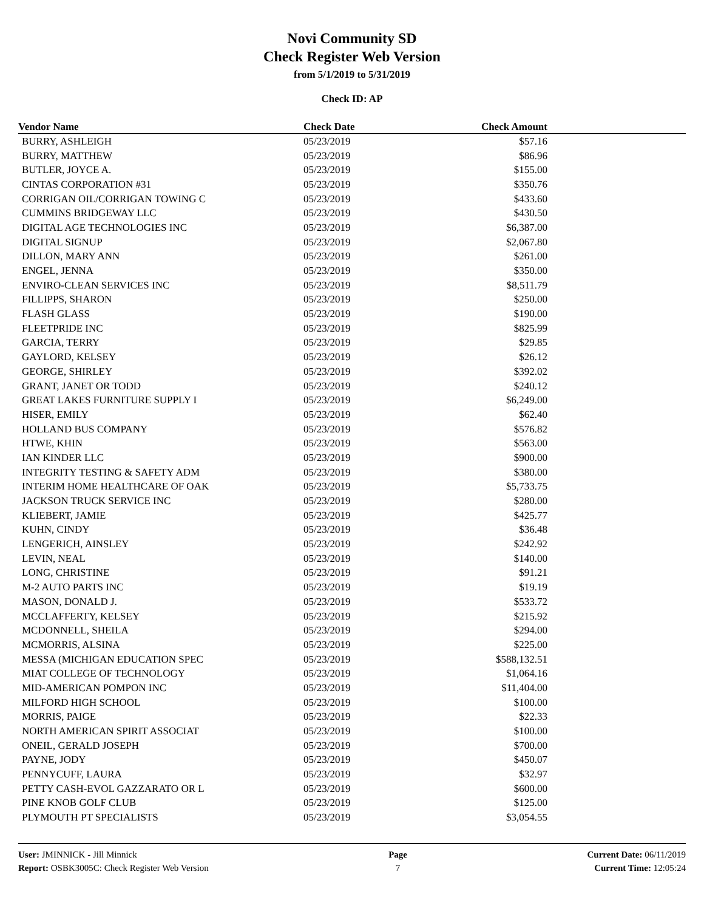Novi Community SD
Check Register Web Version
from 5/1/2019 to 5/31/2019
Check ID: AP
| Vendor Name | Check Date | Check Amount | |
| --- | --- | --- | --- |
| BURRY, ASHLEIGH | 05/23/2019 | $57.16 | |
| BURRY, MATTHEW | 05/23/2019 | $86.96 | |
| BUTLER, JOYCE A. | 05/23/2019 | $155.00 | |
| CINTAS CORPORATION #31 | 05/23/2019 | $350.76 | |
| CORRIGAN OIL/CORRIGAN TOWING C | 05/23/2019 | $433.60 | |
| CUMMINS BRIDGEWAY LLC | 05/23/2019 | $430.50 | |
| DIGITAL AGE TECHNOLOGIES INC | 05/23/2019 | $6,387.00 | |
| DIGITAL SIGNUP | 05/23/2019 | $2,067.80 | |
| DILLON, MARY ANN | 05/23/2019 | $261.00 | |
| ENGEL, JENNA | 05/23/2019 | $350.00 | |
| ENVIRO-CLEAN SERVICES INC | 05/23/2019 | $8,511.79 | |
| FILLIPPS, SHARON | 05/23/2019 | $250.00 | |
| FLASH GLASS | 05/23/2019 | $190.00 | |
| FLEETPRIDE INC | 05/23/2019 | $825.99 | |
| GARCIA, TERRY | 05/23/2019 | $29.85 | |
| GAYLORD, KELSEY | 05/23/2019 | $26.12 | |
| GEORGE, SHIRLEY | 05/23/2019 | $392.02 | |
| GRANT, JANET OR TODD | 05/23/2019 | $240.12 | |
| GREAT LAKES FURNITURE SUPPLY I | 05/23/2019 | $6,249.00 | |
| HISER, EMILY | 05/23/2019 | $62.40 | |
| HOLLAND BUS COMPANY | 05/23/2019 | $576.82 | |
| HTWE, KHIN | 05/23/2019 | $563.00 | |
| IAN KINDER LLC | 05/23/2019 | $900.00 | |
| INTEGRITY TESTING & SAFETY ADM | 05/23/2019 | $380.00 | |
| INTERIM HOME HEALTHCARE OF OAK | 05/23/2019 | $5,733.75 | |
| JACKSON TRUCK SERVICE INC | 05/23/2019 | $280.00 | |
| KLIEBERT, JAMIE | 05/23/2019 | $425.77 | |
| KUHN, CINDY | 05/23/2019 | $36.48 | |
| LENGERICH, AINSLEY | 05/23/2019 | $242.92 | |
| LEVIN, NEAL | 05/23/2019 | $140.00 | |
| LONG, CHRISTINE | 05/23/2019 | $91.21 | |
| M-2 AUTO PARTS INC | 05/23/2019 | $19.19 | |
| MASON, DONALD J. | 05/23/2019 | $533.72 | |
| MCCLAFFERTY, KELSEY | 05/23/2019 | $215.92 | |
| MCDONNELL, SHEILA | 05/23/2019 | $294.00 | |
| MCMORRIS, ALSINA | 05/23/2019 | $225.00 | |
| MESSA (MICHIGAN EDUCATION SPEC | 05/23/2019 | $588,132.51 | |
| MIAT COLLEGE OF TECHNOLOGY | 05/23/2019 | $1,064.16 | |
| MID-AMERICAN POMPON INC | 05/23/2019 | $11,404.00 | |
| MILFORD HIGH SCHOOL | 05/23/2019 | $100.00 | |
| MORRIS, PAIGE | 05/23/2019 | $22.33 | |
| NORTH AMERICAN SPIRIT ASSOCIAT | 05/23/2019 | $100.00 | |
| ONEIL, GERALD JOSEPH | 05/23/2019 | $700.00 | |
| PAYNE, JODY | 05/23/2019 | $450.07 | |
| PENNYCUFF, LAURA | 05/23/2019 | $32.97 | |
| PETTY CASH-EVOL GAZZARATO OR L | 05/23/2019 | $600.00 | |
| PINE KNOB GOLF CLUB | 05/23/2019 | $125.00 | |
| PLYMOUTH PT SPECIALISTS | 05/23/2019 | $3,054.55 | |
User: JMINNICK - Jill Minnick
Report: OSBK3005C: Check Register Web Version
Page
7
Current Date: 06/11/2019
Current Time: 12:05:24